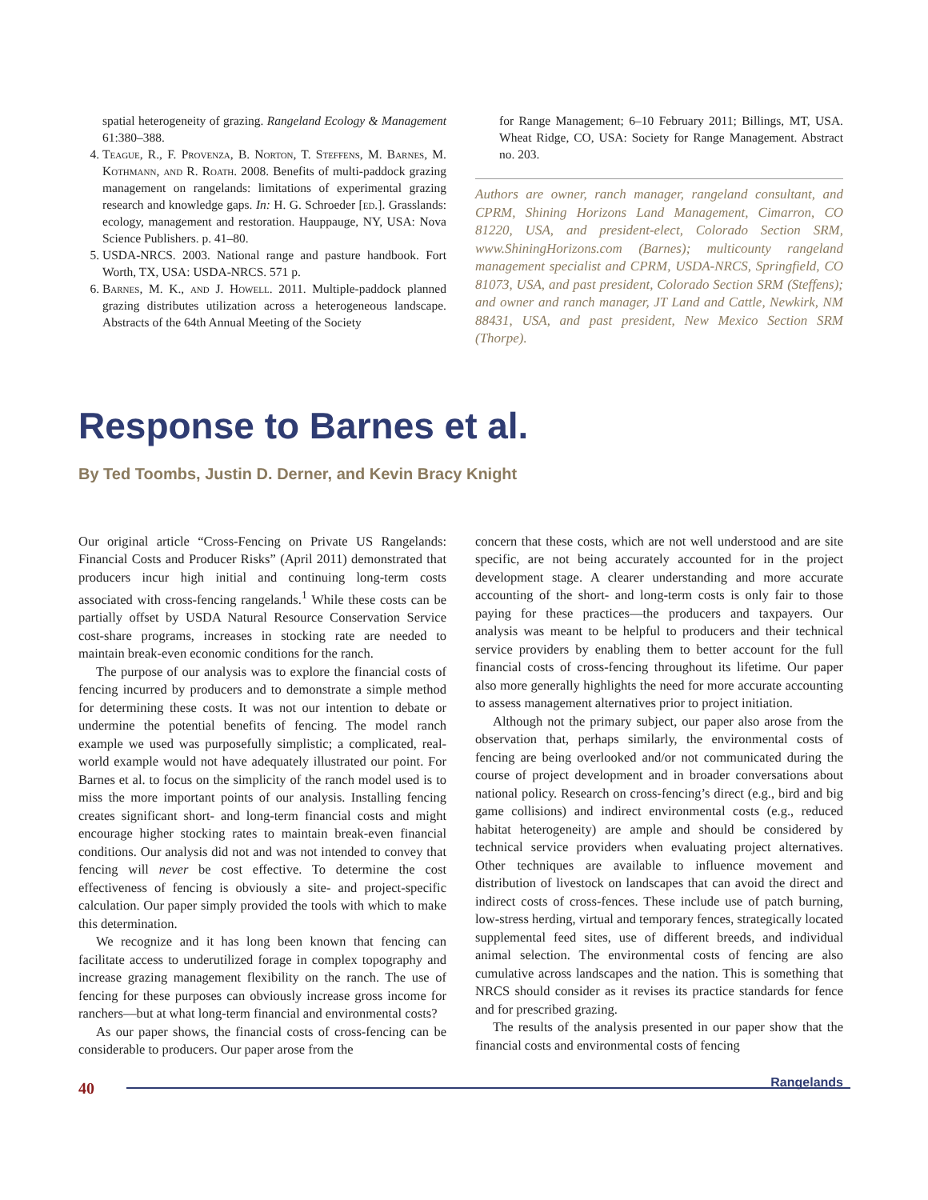spatial heterogeneity of grazing. Rangeland Ecology & Management 61:380–388.
4. Teague, R., F. Provenza, B. Norton, T. Steffens, M. Barnes, M. Kothmann, and R. Roath. 2008. Benefits of multi-paddock grazing management on rangelands: limitations of experimental grazing research and knowledge gaps. In: H. G. Schroeder [ed.]. Grasslands: ecology, management and restoration. Hauppauge, NY, USA: Nova Science Publishers. p. 41–80.
5. USDA-NRCS. 2003. National range and pasture handbook. Fort Worth, TX, USA: USDA-NRCS. 571 p.
6. Barnes, M. K., and J. Howell. 2011. Multiple-paddock planned grazing distributes utilization across a heterogeneous landscape. Abstracts of the 64th Annual Meeting of the Society
for Range Management; 6–10 February 2011; Billings, MT, USA. Wheat Ridge, CO, USA: Society for Range Management. Abstract no. 203.
Authors are owner, ranch manager, rangeland consultant, and CPRM, Shining Horizons Land Management, Cimarron, CO 81220, USA, and president-elect, Colorado Section SRM, www.ShiningHorizons.com (Barnes); multicounty rangeland management specialist and CPRM, USDA-NRCS, Springfield, CO 81073, USA, and past president, Colorado Section SRM (Steffens); and owner and ranch manager, JT Land and Cattle, Newkirk, NM 88431, USA, and past president, New Mexico Section SRM (Thorpe).
Response to Barnes et al.
By Ted Toombs, Justin D. Derner, and Kevin Bracy Knight
Our original article “Cross-Fencing on Private US Rangelands: Financial Costs and Producer Risks” (April 2011) demonstrated that producers incur high initial and continuing long-term costs associated with cross-fencing rangelands.<sup>1</sup> While these costs can be partially offset by USDA Natural Resource Conservation Service cost-share programs, increases in stocking rate are needed to maintain break-even economic conditions for the ranch.
The purpose of our analysis was to explore the financial costs of fencing incurred by producers and to demonstrate a simple method for determining these costs. It was not our intention to debate or undermine the potential benefits of fencing. The model ranch example we used was purposefully simplistic; a complicated, real-world example would not have adequately illustrated our point. For Barnes et al. to focus on the simplicity of the ranch model used is to miss the more important points of our analysis. Installing fencing creates significant short- and long-term financial costs and might encourage higher stocking rates to maintain break-even financial conditions. Our analysis did not and was not intended to convey that fencing will never be cost effective. To determine the cost effectiveness of fencing is obviously a site- and project-specific calculation. Our paper simply provided the tools with which to make this determination.
We recognize and it has long been known that fencing can facilitate access to underutilized forage in complex topography and increase grazing management flexibility on the ranch. The use of fencing for these purposes can obviously increase gross income for ranchers—but at what long-term financial and environmental costs?
As our paper shows, the financial costs of cross-fencing can be considerable to producers. Our paper arose from the
concern that these costs, which are not well understood and are site specific, are not being accurately accounted for in the project development stage. A clearer understanding and more accurate accounting of the short- and long-term costs is only fair to those paying for these practices—the producers and taxpayers. Our analysis was meant to be helpful to producers and their technical service providers by enabling them to better account for the full financial costs of cross-fencing throughout its lifetime. Our paper also more generally highlights the need for more accurate accounting to assess management alternatives prior to project initiation.
Although not the primary subject, our paper also arose from the observation that, perhaps similarly, the environmental costs of fencing are being overlooked and/or not communicated during the course of project development and in broader conversations about national policy. Research on cross-fencing’s direct (e.g., bird and big game collisions) and indirect environmental costs (e.g., reduced habitat heterogeneity) are ample and should be considered by technical service providers when evaluating project alternatives. Other techniques are available to influence movement and distribution of livestock on landscapes that can avoid the direct and indirect costs of cross-fences. These include use of patch burning, low-stress herding, virtual and temporary fences, strategically located supplemental feed sites, use of different breeds, and individual animal selection. The environmental costs of fencing are also cumulative across landscapes and the nation. This is something that NRCS should consider as it revises its practice standards for fence and for prescribed grazing.
The results of the analysis presented in our paper show that the financial costs and environmental costs of fencing
40 Rangelands